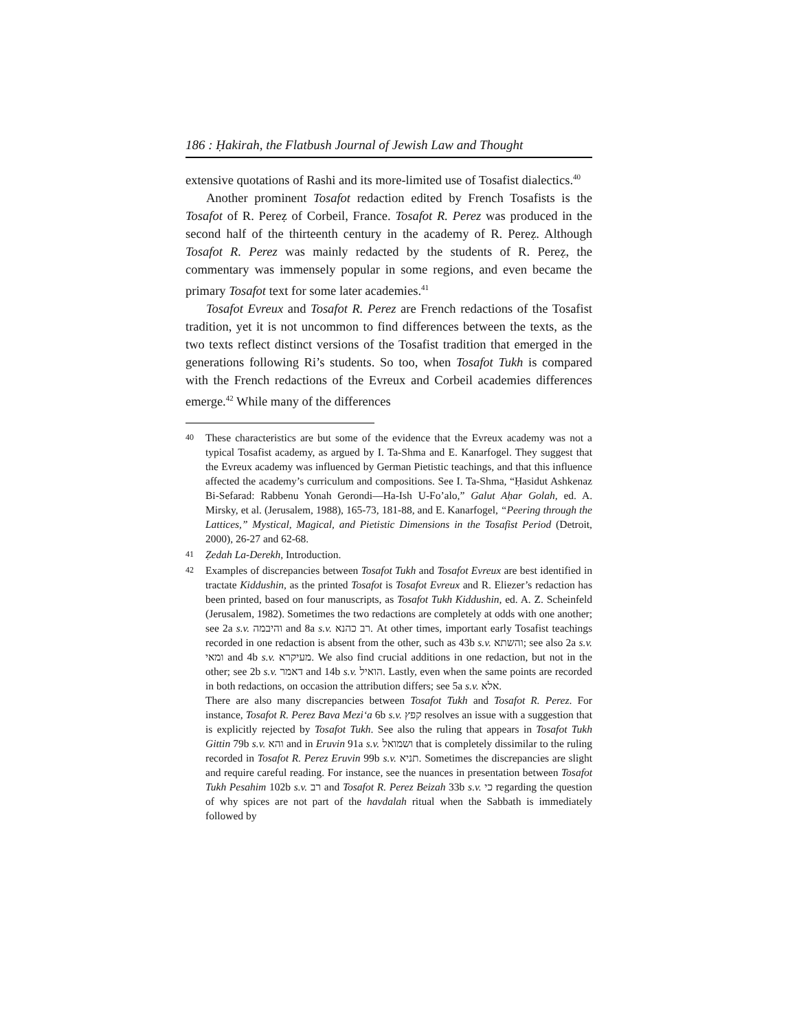186 : Ḥakirah, the Flatbush Journal of Jewish Law and Thought
extensive quotations of Rashi and its more-limited use of Tosafist dialectics.<sup>40</sup>
Another prominent Tosafot redaction edited by French Tosafists is the Tosafot of R. Pereẓ of Corbeil, France. Tosafot R. Perez was produced in the second half of the thirteenth century in the academy of R. Pereẓ. Although Tosafot R. Perez was mainly redacted by the students of R. Pereẓ, the commentary was immensely popular in some regions, and even became the primary Tosafot text for some later academies.<sup>41</sup>
Tosafot Evreux and Tosafot R. Perez are French redactions of the Tosafist tradition, yet it is not uncommon to find differences between the texts, as the two texts reflect distinct versions of the Tosafist tradition that emerged in the generations following Ri’s students. So too, when Tosafot Tukh is compared with the French redactions of the Evreux and Corbeil academies differences emerge.<sup>42</sup> While many of the differences
40
These characteristics are but some of the evidence that the Evreux academy was not a typical Tosafist academy, as argued by I. Ta-Shma and E. Kanarfogel. They suggest that the Evreux academy was influenced by German Pietistic teachings, and that this influence affected the academy’s curriculum and compositions. See I. Ta-Shma, “Ḥasidut Ashkenaz Bi-Sefarad: Rabbenu Yonah Gerondi—Ha-Ish U-Fo’alo,” Galut Aḥar Golah, ed. A. Mirsky, et al. (Jerusalem, 1988), 165-73, 181-88, and E. Kanarfogel, “Peering through the Lattices,” Mystical, Magical, and Pietistic Dimensions in the Tosafist Period (Detroit, 2000), 26-27 and 62-68.
41
Ẓedah La-Derekh, Introduction.
42
Examples of discrepancies between Tosafot Tukh and Tosafot Evreux are best identified in tractate Kiddushin, as the printed Tosafot is Tosafot Evreux and R. Eliezer’s redaction has been printed, based on four manuscripts, as Tosafot Tukh Kiddushin, ed. A. Z. Scheinfeld (Jerusalem, 1982). Sometimes the two redactions are completely at odds with one another; see 2a s.v. והיבמה and 8a s.v. רב כהנא. At other times, important early Tosafist teachings recorded in one redaction is absent from the other, such as 43b s.v. והשתא; see also 2a s.v. ומאי and 4b s.v. מעיקרא. We also find crucial additions in one redaction, but not in the other; see 2b s.v. דאמר and 14b s.v. הואיל. Lastly, even when the same points are recorded in both redactions, on occasion the attribution differs; see 5a s.v. אלא.
There are also many discrepancies between Tosafot Tukh and Tosafot R. Perez. For instance, Tosafot R. Perez Bava Mezi‘a 6b s.v. קפץ resolves an issue with a suggestion that is explicitly rejected by Tosafot Tukh. See also the ruling that appears in Tosafot Tukh Gittin 79b s.v. והא and in Eruvin 91a s.v. ושמואל that is completely dissimilar to the ruling recorded in Tosafot R. Perez Eruvin 99b s.v. תניא. Sometimes the discrepancies are slight and require careful reading. For instance, see the nuances in presentation between Tosafot Tukh Pesahim 102b s.v. רב and Tosafot R. Perez Beizah 33b s.v. כי regarding the question of why spices are not part of the havdalah ritual when the Sabbath is immediately followed by